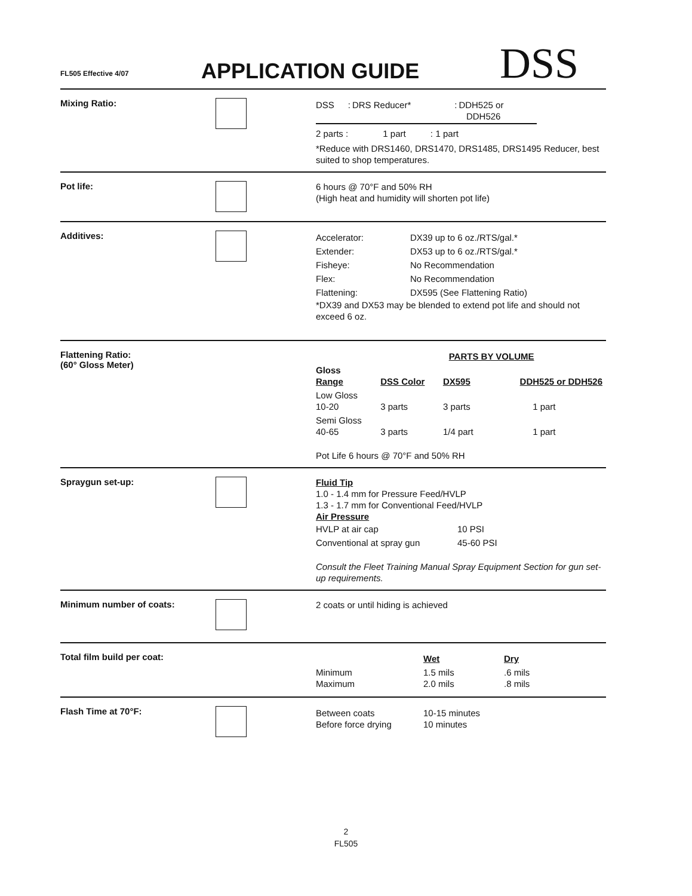FL505 Effective 4/07
APPLICATION GUIDE
DSS
Mixing Ratio:
| DSS | : | DRS Reducer* | : | DDH525 or DDH526 |
| 2 parts : | 1 part | : | 1 part |
*Reduce with DRS1460, DRS1470, DRS1485, DRS1495 Reducer, best suited to shop temperatures.
Pot life:
6 hours @ 70°F and 50% RH
(High heat and humidity will shorten pot life)
Additives:
| Accelerator: | DX39 up to 6 oz./RTS/gal.* |
| Extender: | DX53 up to 6 oz./RTS/gal.* |
| Fisheye: | No Recommendation |
| Flex: | No Recommendation |
| Flattening: | DX595 (See Flattening Ratio) |
*DX39 and DX53 may be blended to extend pot life and should not exceed 6 oz.
Flattening Ratio:
(60° Gloss Meter)
| | PARTS BY VOLUME | | |
| Gloss Range | DSS Color | DX595 | DDH525 or DDH526 |
| Low Gloss 10-20 | 3 parts | 3 parts | 1 part |
| Semi Gloss 40-65 | 3 parts | 1/4 part | 1 part |
Pot Life 6 hours @ 70°F and 50% RH
Spraygun set-up:
Fluid Tip
1.0 - 1.4 mm for Pressure Feed/HVLP
1.3 - 1.7 mm for Conventional Feed/HVLP
Air Pressure
| HVLP at air cap | 10 PSI |
| Conventional at spray gun | 45-60 PSI |
Consult the Fleet Training Manual Spray Equipment Section for gun set-up requirements.
Minimum number of coats:
2 coats or until hiding is achieved
Total film build per coat:
| | Wet | Dry |
| Minimum Maximum | 1.5 mils 2.0 mils | .6 mils .8 mils |
Flash Time at 70°F:
| Between coats Before force drying | 10-15 minutes 10 minutes |
2
FL505